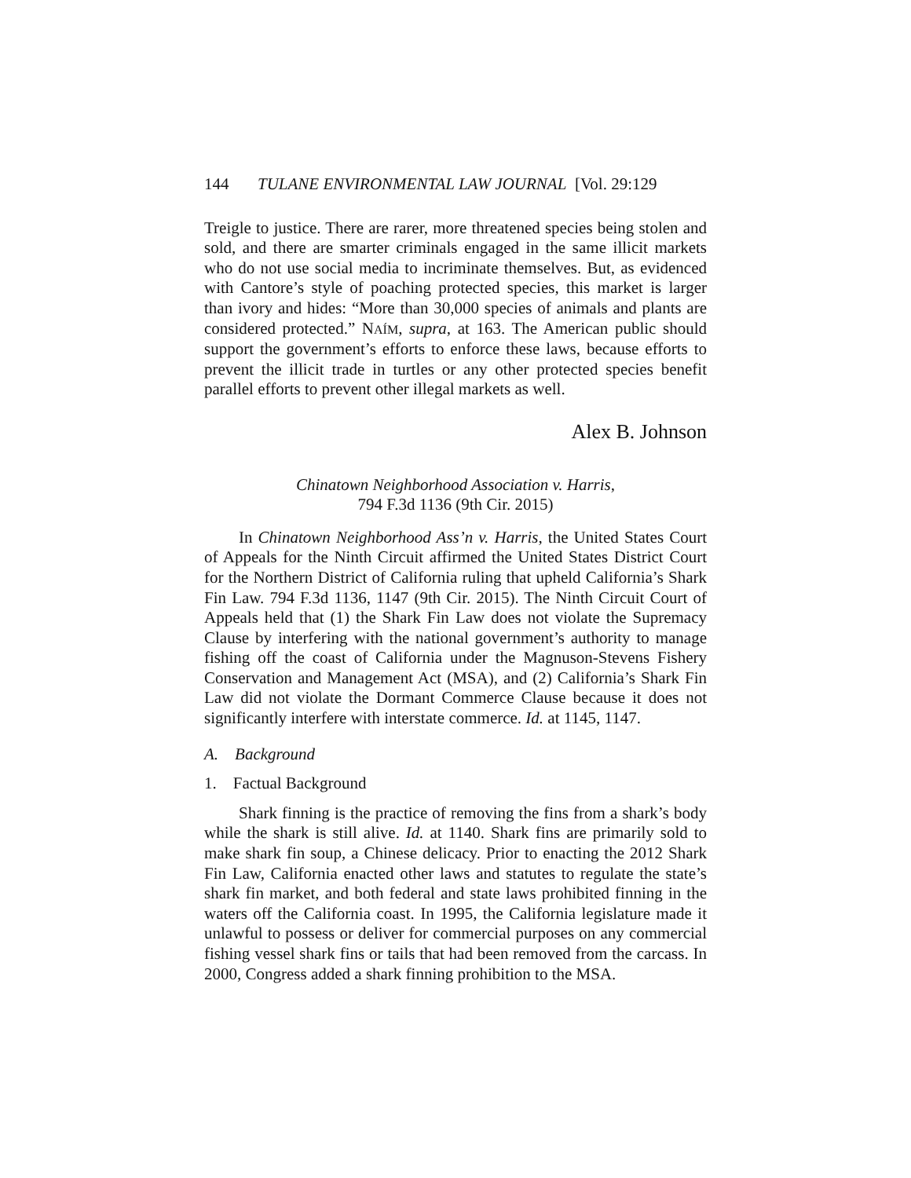144 TULANE ENVIRONMENTAL LAW JOURNAL [Vol. 29:129
Treigle to justice. There are rarer, more threatened species being stolen and sold, and there are smarter criminals engaged in the same illicit markets who do not use social media to incriminate themselves. But, as evidenced with Cantore’s style of poaching protected species, this market is larger than ivory and hides: “More than 30,000 species of animals and plants are considered protected.” NAÍM, supra, at 163. The American public should support the government’s efforts to enforce these laws, because efforts to prevent the illicit trade in turtles or any other protected species benefit parallel efforts to prevent other illegal markets as well.
Alex B. Johnson
Chinatown Neighborhood Association v. Harris,
794 F.3d 1136 (9th Cir. 2015)
In Chinatown Neighborhood Ass’n v. Harris, the United States Court of Appeals for the Ninth Circuit affirmed the United States District Court for the Northern District of California ruling that upheld California’s Shark Fin Law. 794 F.3d 1136, 1147 (9th Cir. 2015). The Ninth Circuit Court of Appeals held that (1) the Shark Fin Law does not violate the Supremacy Clause by interfering with the national government’s authority to manage fishing off the coast of California under the Magnuson-Stevens Fishery Conservation and Management Act (MSA), and (2) California’s Shark Fin Law did not violate the Dormant Commerce Clause because it does not significantly interfere with interstate commerce. Id. at 1145, 1147.
A. Background
1. Factual Background
Shark finning is the practice of removing the fins from a shark’s body while the shark is still alive. Id. at 1140. Shark fins are primarily sold to make shark fin soup, a Chinese delicacy. Prior to enacting the 2012 Shark Fin Law, California enacted other laws and statutes to regulate the state’s shark fin market, and both federal and state laws prohibited finning in the waters off the California coast. In 1995, the California legislature made it unlawful to possess or deliver for commercial purposes on any commercial fishing vessel shark fins or tails that had been removed from the carcass. In 2000, Congress added a shark finning prohibition to the MSA.